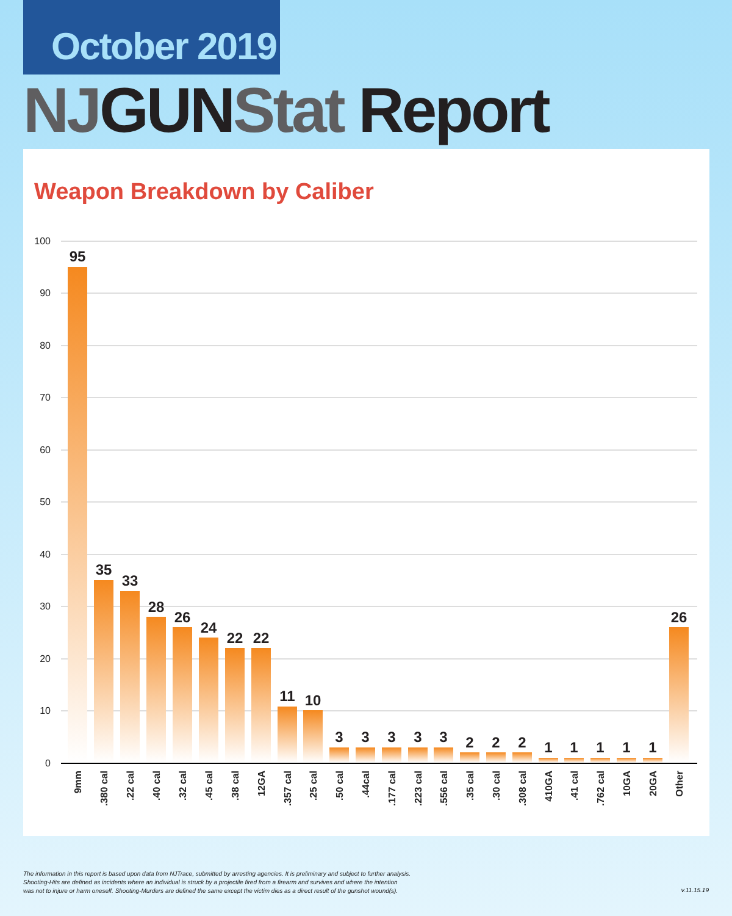October 2019
NJ GUN Stat Report
Weapon Breakdown by Caliber
100
90
80
70
60
50
40
30
20
10
0
95
35
33
28
26
24
22
22
11
10
3
3
3
3
3
2
2
2
1
1
1
1
1
26
9mm
.380 cal
.22 cal
.40 cal
.32 cal
.45 cal
.38 cal
12GA
.357 cal
.25 cal
.50 cal
.44cal
.177 cal
.223 cal
.556 cal
.35 cal
.30 cal
.308 cal
410GA
.41 cal
.762 cal
10GA
20GA
Other
The information in this report is based upon data from NJTrace, submitted by arresting agencies. It is preliminary and subject to further analysis.
Shooting-Hits are defined as incidents where an individual is struck by a projectile fired from a firearm and survives and where the intention
was not to injure or harm oneself. Shooting-Murders are defined the same except the victim dies as a direct result of the gunshot wound(s).
v.11.15.19